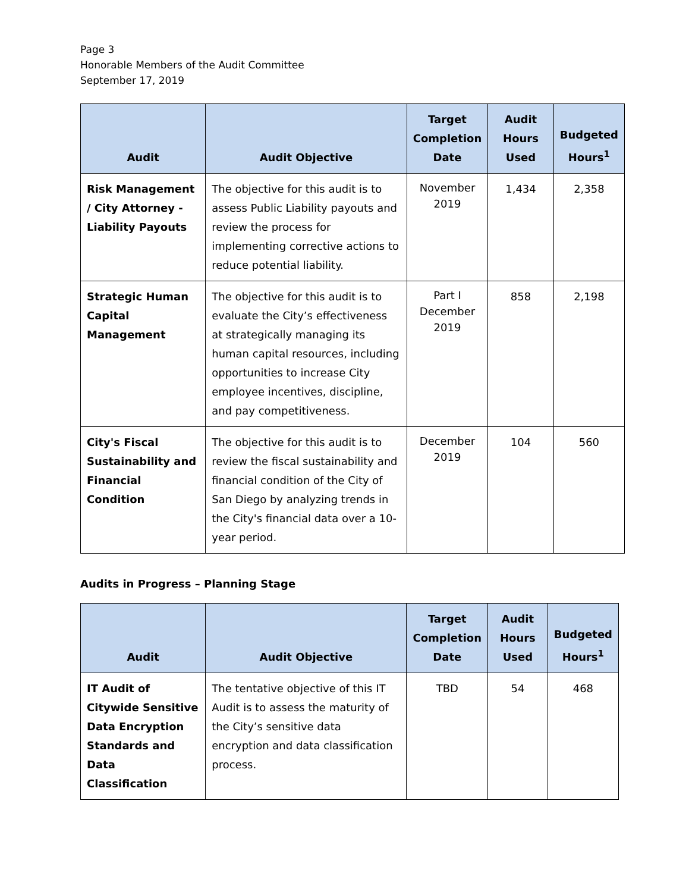Page 3
Honorable Members of the Audit Committee
September 17, 2019
| Audit | Audit Objective | Target Completion Date | Audit Hours Used | Budgeted Hours<sup>1</sup> |
| --- | --- | --- | --- | --- |
| Risk Management / City Attorney - Liability Payouts | The objective for this audit is to assess Public Liability payouts and review the process for implementing corrective actions to reduce potential liability. | November 2019 | 1,434 | 2,358 |
| Strategic Human Capital Management | The objective for this audit is to evaluate the City’s effectiveness at strategically managing its human capital resources, including opportunities to increase City employee incentives, discipline, and pay competitiveness. | Part I December 2019 | 858 | 2,198 |
| City's Fiscal Sustainability and Financial Condition | The objective for this audit is to review the fiscal sustainability and financial condition of the City of San Diego by analyzing trends in the City's financial data over a 10-year period. | December 2019 | 104 | 560 |
Audits in Progress – Planning Stage
| Audit | Audit Objective | Target Completion Date | Audit Hours Used | Budgeted Hours<sup>1</sup> |
| --- | --- | --- | --- | --- |
| IT Audit of Citywide Sensitive Data Encryption Standards and Data Classification | The tentative objective of this IT Audit is to assess the maturity of the City’s sensitive data encryption and data classification process. | TBD | 54 | 468 |